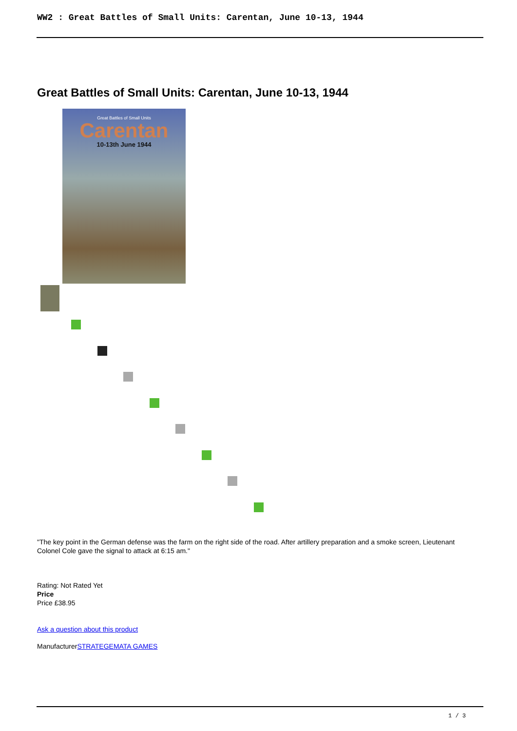WW2 : Great Battles of Small Units: Carentan, June 10-13, 1944
Great Battles of Small Units: Carentan, June 10-13, 1944
Great Battles of Small Units
Carentan
10-13th June 1944
"The key point in the German defense was the farm on the right side of the road. After artillery preparation and a smoke screen, Lieutenant Colonel Cole gave the signal to attack at 6:15 am."
Rating: Not Rated Yet
Price
Price £38.95
Ask a question about this product
ManufacturerSTRATEGEMATA GAMES
1 / 3